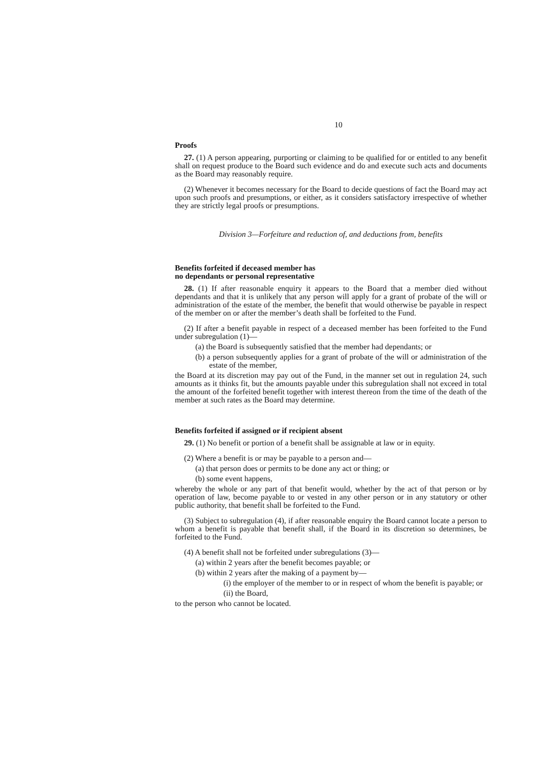10
Proofs
27. (1) A person appearing, purporting or claiming to be qualified for or entitled to any benefit shall on request produce to the Board such evidence and do and execute such acts and documents as the Board may reasonably require.
(2) Whenever it becomes necessary for the Board to decide questions of fact the Board may act upon such proofs and presumptions, or either, as it considers satisfactory irrespective of whether they are strictly legal proofs or presumptions.
Division 3—Forfeiture and reduction of, and deductions from, benefits
Benefits forfeited if deceased member has
no dependants or personal representative
28. (1) If after reasonable enquiry it appears to the Board that a member died without dependants and that it is unlikely that any person will apply for a grant of probate of the will or administration of the estate of the member, the benefit that would otherwise be payable in respect of the member on or after the member’s death shall be forfeited to the Fund.
(2) If after a benefit payable in respect of a deceased member has been forfeited to the Fund under subregulation (1)—
(a) the Board is subsequently satisfied that the member had dependants; or
(b) a person subsequently applies for a grant of probate of the will or administration of the estate of the member,
the Board at its discretion may pay out of the Fund, in the manner set out in regulation 24, such amounts as it thinks fit, but the amounts payable under this subregulation shall not exceed in total the amount of the forfeited benefit together with interest thereon from the time of the death of the member at such rates as the Board may determine.
Benefits forfeited if assigned or if recipient absent
29. (1) No benefit or portion of a benefit shall be assignable at law or in equity.
(2) Where a benefit is or may be payable to a person and—
(a) that person does or permits to be done any act or thing; or
(b) some event happens,
whereby the whole or any part of that benefit would, whether by the act of that person or by operation of law, become payable to or vested in any other person or in any statutory or other public authority, that benefit shall be forfeited to the Fund.
(3) Subject to subregulation (4), if after reasonable enquiry the Board cannot locate a person to whom a benefit is payable that benefit shall, if the Board in its discretion so determines, be forfeited to the Fund.
(4) A benefit shall not be forfeited under subregulations (3)—
(a) within 2 years after the benefit becomes payable; or
(b) within 2 years after the making of a payment by—
(i) the employer of the member to or in respect of whom the benefit is payable; or
(ii) the Board,
to the person who cannot be located.